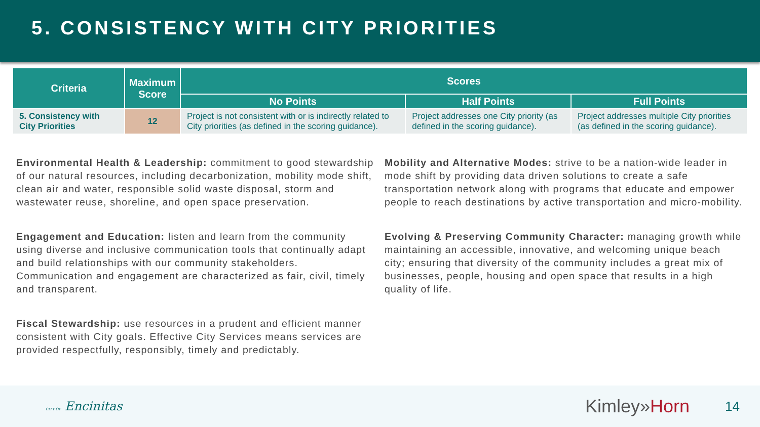5. CONSISTENCY WITH CITY PRIORITIES
| Criteria | Maximum Score | Scores | | |
| --- | --- | --- | --- | --- |
| | | No Points | Half Points | Full Points |
| 5. Consistency with City Priorities | 12 | Project is not consistent with or is indirectly related to City priorities (as defined in the scoring guidance). | Project addresses one City priority (as defined in the scoring guidance). | Project addresses multiple City priorities (as defined in the scoring guidance). |
Environmental Health & Leadership: commitment to good stewardship of our natural resources, including decarbonization, mobility mode shift, clean air and water, responsible solid waste disposal, storm and wastewater reuse, shoreline, and open space preservation.
Engagement and Education: listen and learn from the community using diverse and inclusive communication tools that continually adapt and build relationships with our community stakeholders. Communication and engagement are characterized as fair, civil, timely and transparent.
Fiscal Stewardship: use resources in a prudent and efficient manner consistent with City goals. Effective City Services means services are provided respectfully, responsibly, timely and predictably.
Mobility and Alternative Modes: strive to be a nation-wide leader in mode shift by providing data driven solutions to create a safe transportation network along with programs that educate and empower people to reach destinations by active transportation and micro-mobility.
Evolving & Preserving Community Character: managing growth while maintaining an accessible, innovative, and welcoming unique beach city; ensuring that diversity of the community includes a great mix of businesses, people, housing and open space that results in a high quality of life.
CITY OF Encinitas
Kimley»Horn 14